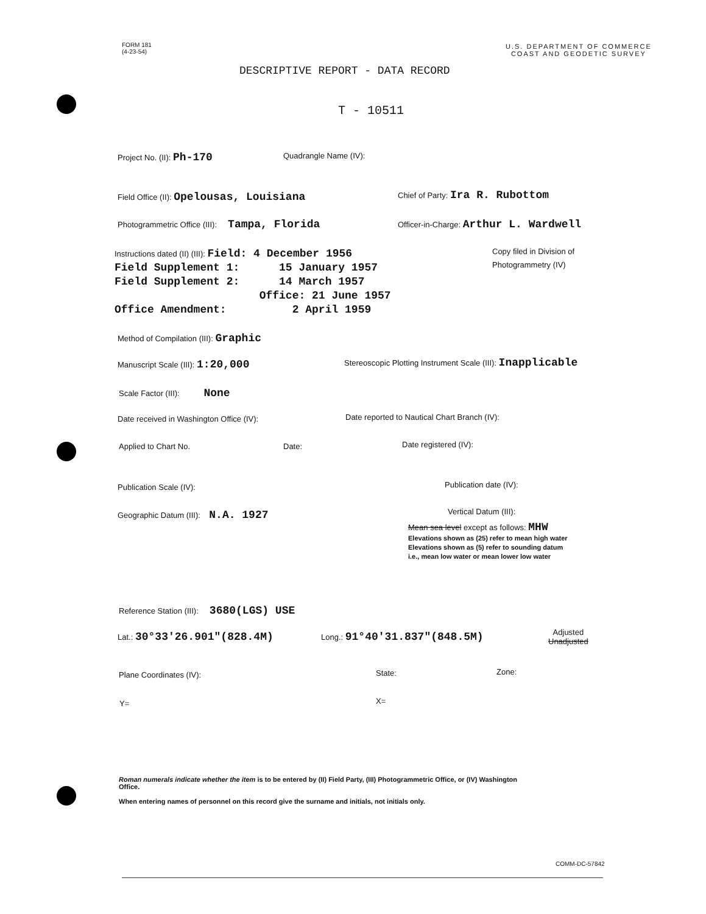FORM 181
(4-23-54)
U.S. DEPARTMENT OF COMMERCE
COAST AND GEODETIC SURVEY
DESCRIPTIVE REPORT - DATA RECORD
T - 10511
Project No. (II): Ph-170 Quadrangle Name (IV):
Field Office (II): Opelousas, Louisiana
Chief of Party: Ira R. Rubottom
Photogrammetric Office (III): Tampa, Florida
Officer-in-Charge: Arthur L. Wardwell
Instructions dated (II) (III): Field: 4 December 1956
Field Supplement 1: 15 January 1957
Field Supplement 2: 14 March 1957
Office: 21 June 1957
Office Amendment: 2 April 1959
Copy filed in Division of
Photogrammetry (IV)
Method of Compilation (III): Graphic
Manuscript Scale (III): 1:20,000
Stereoscopic Plotting Instrument Scale (III): Inapplicable
Scale Factor (III): None
Date received in Washington Office (IV):
Date reported to Nautical Chart Branch (IV):
Applied to Chart No. Date: Date registered (IV):
Publication Scale (IV): Publication date (IV):
Geographic Datum (III): N.A. 1927
Vertical Datum (III):
Mean sea level except as follows: MHW
Elevations shown as (25) refer to mean high water
Elevations shown as (5) refer to sounding datum
i.e., mean low water or mean lower low water
Reference Station (III): 3680(LGS) USE
Lat.: 30°33'26.901"(828.4M) Long.: 91°40'31.837"(848.5M)
Adjusted
Unadjusted
Plane Coordinates (IV): State: Zone:
Y= X=
Roman numerals indicate whether the item is to be entered by (II) Field Party, (III) Photogrammetric Office, or (IV) Washington Office.
When entering names of personnel on this record give the surname and initials, not initials only.
COMM-DC-57842